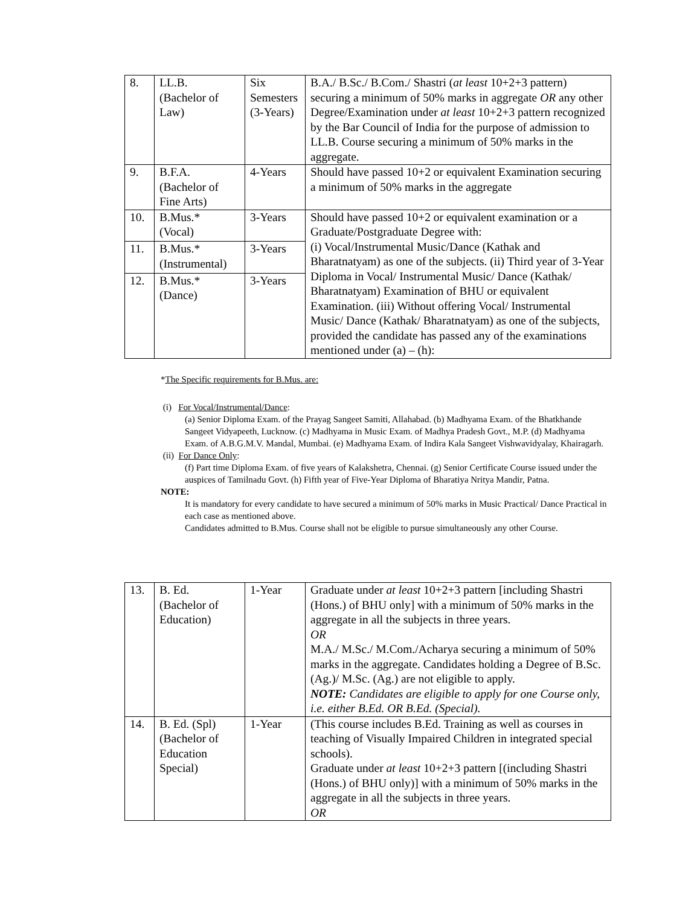| 8. | LL.B. (Bachelor of Law) | Six Semesters (3-Years) | B.A./ B.Sc./ B.Com./ Shastri ( at least 10+2+3 pattern) securing a minimum of 50% marks in aggregate OR any other Degree/Examination under at least 10+2+3 pattern recognized by the Bar Council of India for the purpose of admission to LL.B. Course securing a minimum of 50% marks in the aggregate. |
| 9. | B.F.A. (Bachelor of Fine Arts) | 4-Years | Should have passed 10+2 or equivalent Examination securing a minimum of 50% marks in the aggregate |
| 10. | B.Mus.* (Vocal) | 3-Years | Should have passed 10+2 or equivalent examination or a Graduate/Postgraduate Degree with: (i) Vocal/Instrumental Music/Dance (Kathak and Bharatnatyam) as one of the subjects. (ii) Third year of 3-Year Diploma in Vocal/ Instrumental Music/ Dance (Kathak/ Bharatnatyam) Examination of BHU or equivalent Examination. (iii) Without offering Vocal/ Instrumental Music/ Dance (Kathak/ Bharatnatyam) as one of the subjects, provided the candidate has passed any of the examinations mentioned under (a) – (h): |
| 11. | B.Mus.* (Instrumental) | 3-Years | |
| 12. | B.Mus.* (Dance) | 3-Years | |
*The Specific requirements for B.Mus. are:
(i) For Vocal/Instrumental/Dance:
(a) Senior Diploma Exam. of the Prayag Sangeet Samiti, Allahabad. (b) Madhyama Exam. of the Bhatkhande Sangeet Vidyapeeth, Lucknow. (c) Madhyama in Music Exam. of Madhya Pradesh Govt., M.P. (d) Madhyama Exam. of A.B.G.M.V. Mandal, Mumbai. (e) Madhyama Exam. of Indira Kala Sangeet Vishwavidyalay, Khairagarh.
(ii) For Dance Only:
(f) Part time Diploma Exam. of five years of Kalakshetra, Chennai. (g) Senior Certificate Course issued under the auspices of Tamilnadu Govt. (h) Fifth year of Five-Year Diploma of Bharatiya Nritya Mandir, Patna.
NOTE:
It is mandatory for every candidate to have secured a minimum of 50% marks in Music Practical/ Dance Practical in each case as mentioned above.
Candidates admitted to B.Mus. Course shall not be eligible to pursue simultaneously any other Course.
| 13. | B. Ed. (Bachelor of Education) | 1-Year | Graduate under at least 10+2+3 pattern [including Shastri (Hons.) of BHU only] with a minimum of 50% marks in the aggregate in all the subjects in three years. OR M.A./ M.Sc./ M.Com./Acharya securing a minimum of 50% marks in the aggregate. Candidates holding a Degree of B.Sc.(Ag.)/ M.Sc. (Ag.) are not eligible to apply. NOTE: Candidates are eligible to apply for one Course only, i.e. either B.Ed. OR B.Ed. (Special). |
| 14. | B. Ed. (Spl) (Bachelor of Education Special) | 1-Year | (This course includes B.Ed. Training as well as courses in teaching of Visually Impaired Children in integrated special schools). Graduate under at least 10+2+3 pattern [(including Shastri (Hons.) of BHU only)] with a minimum of 50% marks in the aggregate in all the subjects in three years. OR |